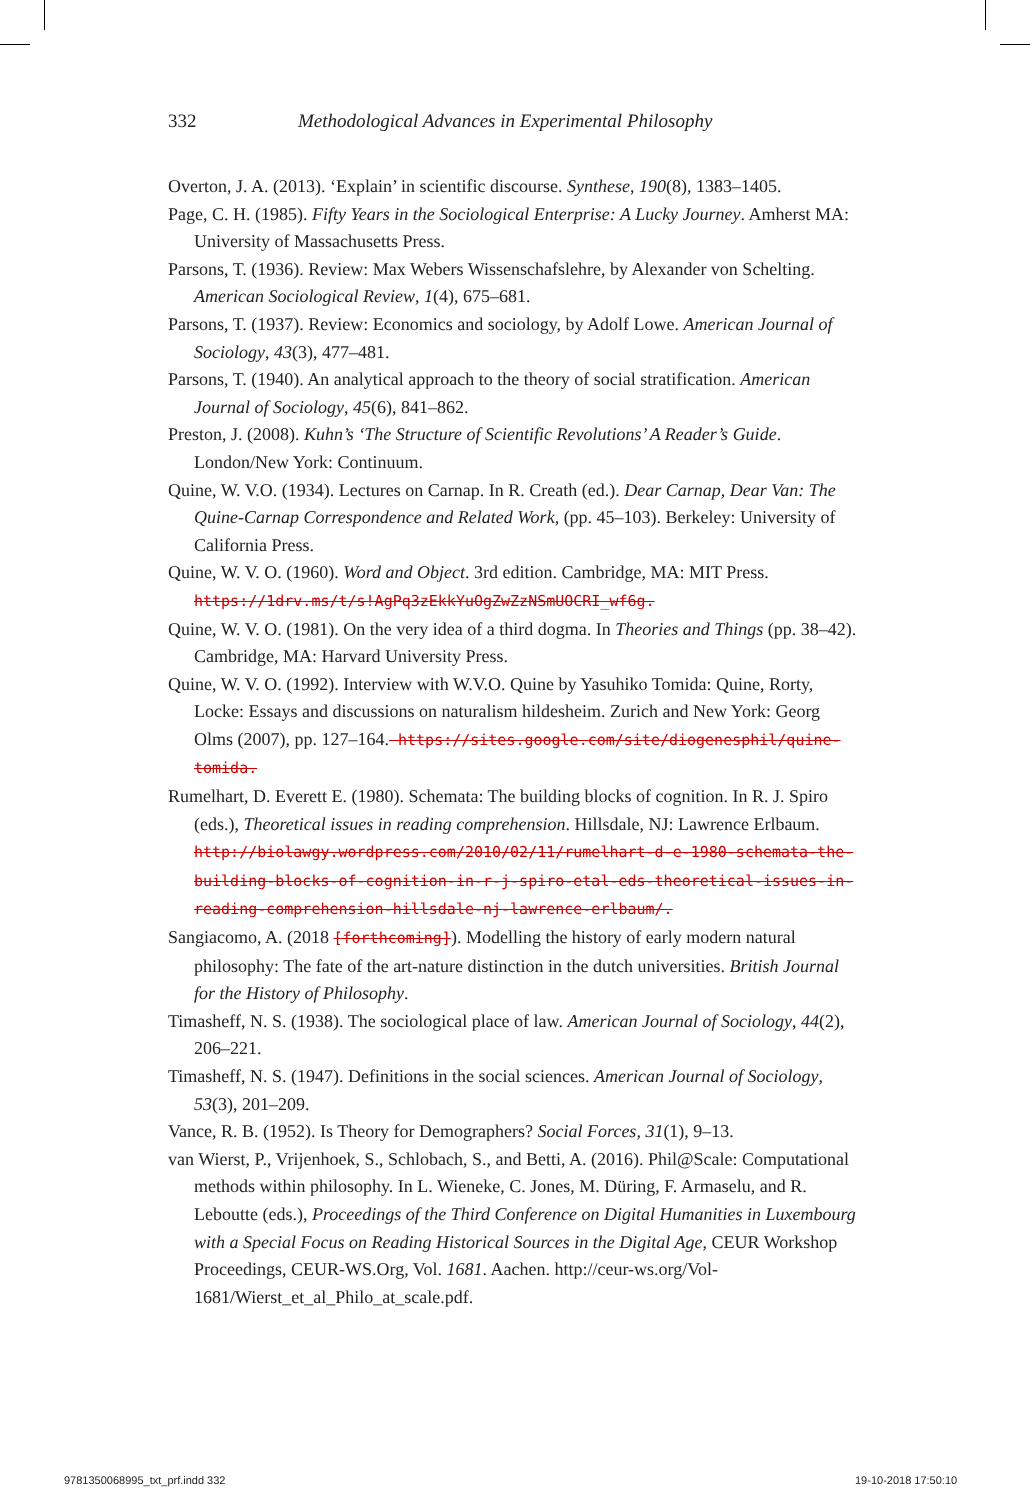332 Methodological Advances in Experimental Philosophy
Overton, J. A. (2013). ‘Explain’ in scientific discourse. Synthese, 190(8), 1383–1405.
Page, C. H. (1985). Fifty Years in the Sociological Enterprise: A Lucky Journey. Amherst MA: University of Massachusetts Press.
Parsons, T. (1936). Review: Max Webers Wissenschafslehre, by Alexander von Schelting. American Sociological Review, 1(4), 675–681.
Parsons, T. (1937). Review: Economics and sociology, by Adolf Lowe. American Journal of Sociology, 43(3), 477–481.
Parsons, T. (1940). An analytical approach to the theory of social stratification. American Journal of Sociology, 45(6), 841–862.
Preston, J. (2008). Kuhn’s ‘The Structure of Scientific Revolutions’ A Reader’s Guide. London/New York: Continuum.
Quine, W. V.O. (1934). Lectures on Carnap. In R. Creath (ed.). Dear Carnap, Dear Van: The Quine-Carnap Correspondence and Related Work, (pp. 45–103). Berkeley: University of California Press.
Quine, W. V. O. (1960). Word and Object. 3rd edition. Cambridge, MA: MIT Press. https://1drv.ms/t/s!AgPq3zEkkYuOgZwZzNSmUOCRI_wf6g.
Quine, W. V. O. (1981). On the very idea of a third dogma. In Theories and Things (pp. 38–42). Cambridge, MA: Harvard University Press.
Quine, W. V. O. (1992). Interview with W.V.O. Quine by Yasuhiko Tomida: Quine, Rorty, Locke: Essays and discussions on naturalism hildesheim. Zurich and New York: Georg Olms (2007), pp. 127–164. https://sites.google.com/site/diogenesphil/quine-tomida.
Rumelhart, D. Everett E. (1980). Schemata: The building blocks of cognition. In R. J. Spiro (eds.), Theoretical issues in reading comprehension. Hillsdale, NJ: Lawrence Erlbaum. http://biolawgy.wordpress.com/2010/02/11/rumelhart-d-e-1980-schemata-the-building-blocks-of-cognition-in-r-j-spiro-etal-eds-theoretical-issues-in-reading-comprehension-hillsdale-nj-lawrence-erlbaum/.
Sangiacomo, A. (2018 [forthcoming]). Modelling the history of early modern natural philosophy: The fate of the art-nature distinction in the dutch universities. British Journal for the History of Philosophy.
Timasheff, N. S. (1938). The sociological place of law. American Journal of Sociology, 44(2), 206–221.
Timasheff, N. S. (1947). Definitions in the social sciences. American Journal of Sociology, 53(3), 201–209.
Vance, R. B. (1952). Is Theory for Demographers? Social Forces, 31(1), 9–13.
van Wierst, P., Vrijenhoek, S., Schlobach, S., and Betti, A. (2016). Phil@Scale: Computational methods within philosophy. In L. Wieneke, C. Jones, M. Düring, F. Armaselu, and R. Leboutte (eds.), Proceedings of the Third Conference on Digital Humanities in Luxembourg with a Special Focus on Reading Historical Sources in the Digital Age, CEUR Workshop Proceedings, CEUR-WS.Org, Vol. 1681. Aachen. http://ceur-ws.org/Vol-1681/Wierst_et_al_Philo_at_scale.pdf.
9781350068995_txt_prf.indd 332 19-10-2018 17:50:10